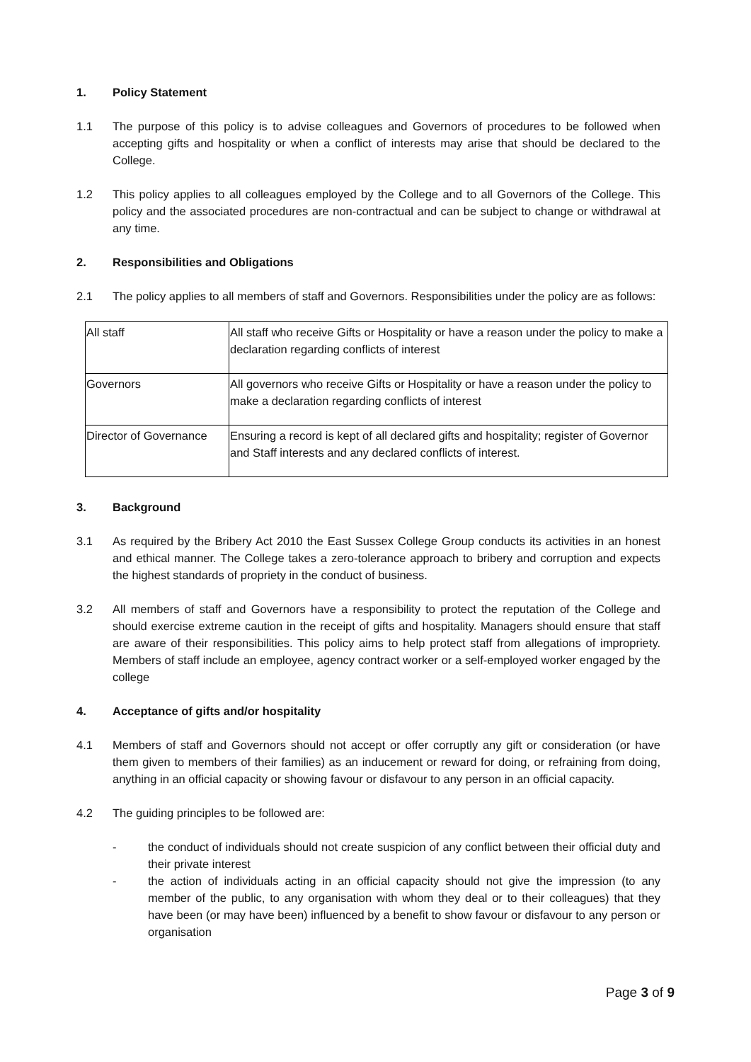1. Policy Statement
1.1 The purpose of this policy is to advise colleagues and Governors of procedures to be followed when accepting gifts and hospitality or when a conflict of interests may arise that should be declared to the College.
1.2 This policy applies to all colleagues employed by the College and to all Governors of the College. This policy and the associated procedures are non-contractual and can be subject to change or withdrawal at any time.
2. Responsibilities and Obligations
2.1 The policy applies to all members of staff and Governors. Responsibilities under the policy are as follows:
| All staff | All staff who receive Gifts or Hospitality or have a reason under the policy to make a declaration regarding conflicts of interest |
| Governors | All governors who receive Gifts or Hospitality or have a reason under the policy to make a declaration regarding conflicts of interest |
| Director of Governance | Ensuring a record is kept of all declared gifts and hospitality; register of Governor and Staff interests and any declared conflicts of interest. |
3. Background
3.1 As required by the Bribery Act 2010 the East Sussex College Group conducts its activities in an honest and ethical manner. The College takes a zero-tolerance approach to bribery and corruption and expects the highest standards of propriety in the conduct of business.
3.2 All members of staff and Governors have a responsibility to protect the reputation of the College and should exercise extreme caution in the receipt of gifts and hospitality. Managers should ensure that staff are aware of their responsibilities. This policy aims to help protect staff from allegations of impropriety. Members of staff include an employee, agency contract worker or a self-employed worker engaged by the college
4. Acceptance of gifts and/or hospitality
4.1 Members of staff and Governors should not accept or offer corruptly any gift or consideration (or have them given to members of their families) as an inducement or reward for doing, or refraining from doing, anything in an official capacity or showing favour or disfavour to any person in an official capacity.
4.2 The guiding principles to be followed are:
- the conduct of individuals should not create suspicion of any conflict between their official duty and their private interest
- the action of individuals acting in an official capacity should not give the impression (to any member of the public, to any organisation with whom they deal or to their colleagues) that they have been (or may have been) influenced by a benefit to show favour or disfavour to any person or organisation
Page 3 of 9